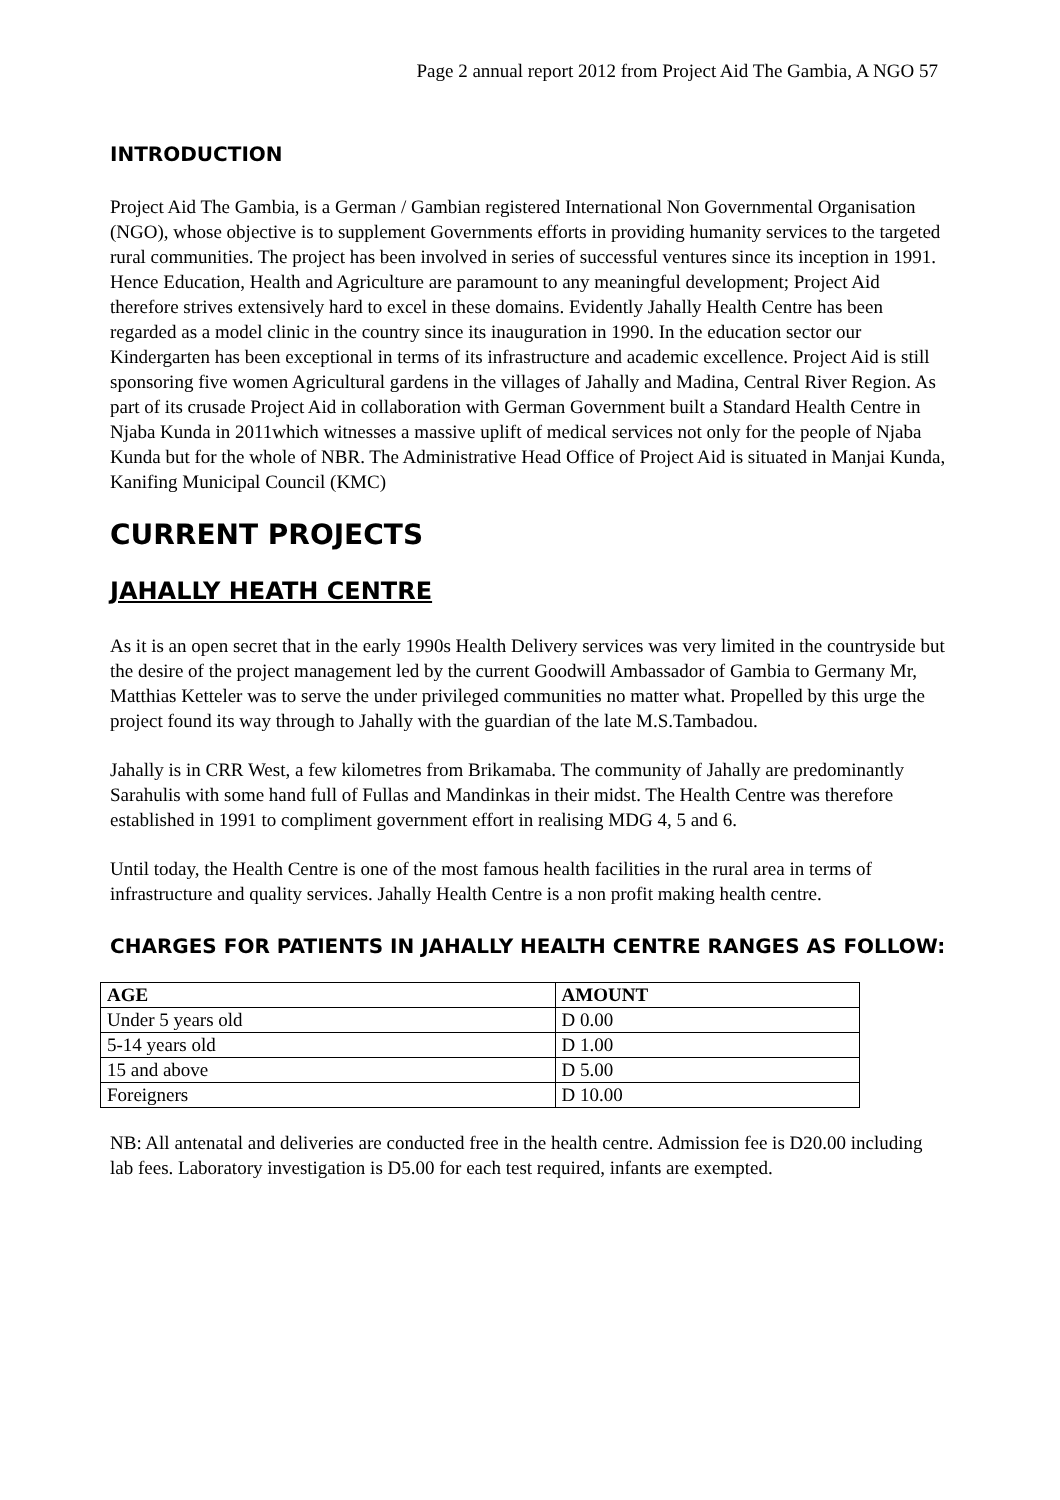Page 2 annual report 2012 from Project Aid The Gambia, A NGO 57
INTRODUCTION
Project Aid The Gambia, is a German / Gambian registered International Non Governmental Organisation (NGO), whose objective is to supplement Governments efforts in providing humanity services to the targeted rural communities. The project has been involved in series of successful ventures since its inception in 1991. Hence Education, Health and Agriculture are paramount to any meaningful development; Project Aid therefore strives extensively hard to excel in these domains. Evidently Jahally Health Centre has been regarded as a model clinic in the country since its inauguration in 1990. In the education sector our Kindergarten has been exceptional in terms of its infrastructure and academic excellence. Project Aid is still sponsoring five women Agricultural gardens in the villages of Jahally and Madina, Central River Region. As part of its crusade Project Aid in collaboration with German Government built a Standard Health Centre in Njaba Kunda in 2011which witnesses a massive uplift of medical services not only for the people of Njaba Kunda but for the whole of NBR. The Administrative Head Office of Project Aid is situated in Manjai Kunda, Kanifing Municipal Council (KMC)
CURRENT PROJECTS
JAHALLY HEATH CENTRE
As it is an open secret that in the early 1990s Health Delivery services was very limited in the countryside but the desire of the project management led by the current Goodwill Ambassador of Gambia to Germany Mr, Matthias Ketteler was to serve the under privileged communities no matter what. Propelled by this urge the project found its way through to Jahally with the guardian of the late M.S.Tambadou.
Jahally is in CRR West, a few kilometres from Brikamaba. The community of Jahally are predominantly Sarahulis with some hand full of Fullas and Mandinkas in their midst. The Health Centre was therefore established in 1991 to compliment government effort in realising MDG 4, 5 and 6.
Until today, the Health Centre is one of the most famous health facilities in the rural area in terms of infrastructure and quality services. Jahally Health Centre is a non profit making health centre.
CHARGES FOR PATIENTS IN JAHALLY HEALTH CENTRE RANGES AS FOLLOW:
| AGE | AMOUNT |
| --- | --- |
| Under 5 years old | D 0.00 |
| 5-14 years old | D 1.00 |
| 15 and above | D 5.00 |
| Foreigners | D 10.00 |
NB: All antenatal and deliveries are conducted free in the health centre. Admission fee is D20.00 including lab fees. Laboratory investigation is D5.00 for each test required, infants are exempted.